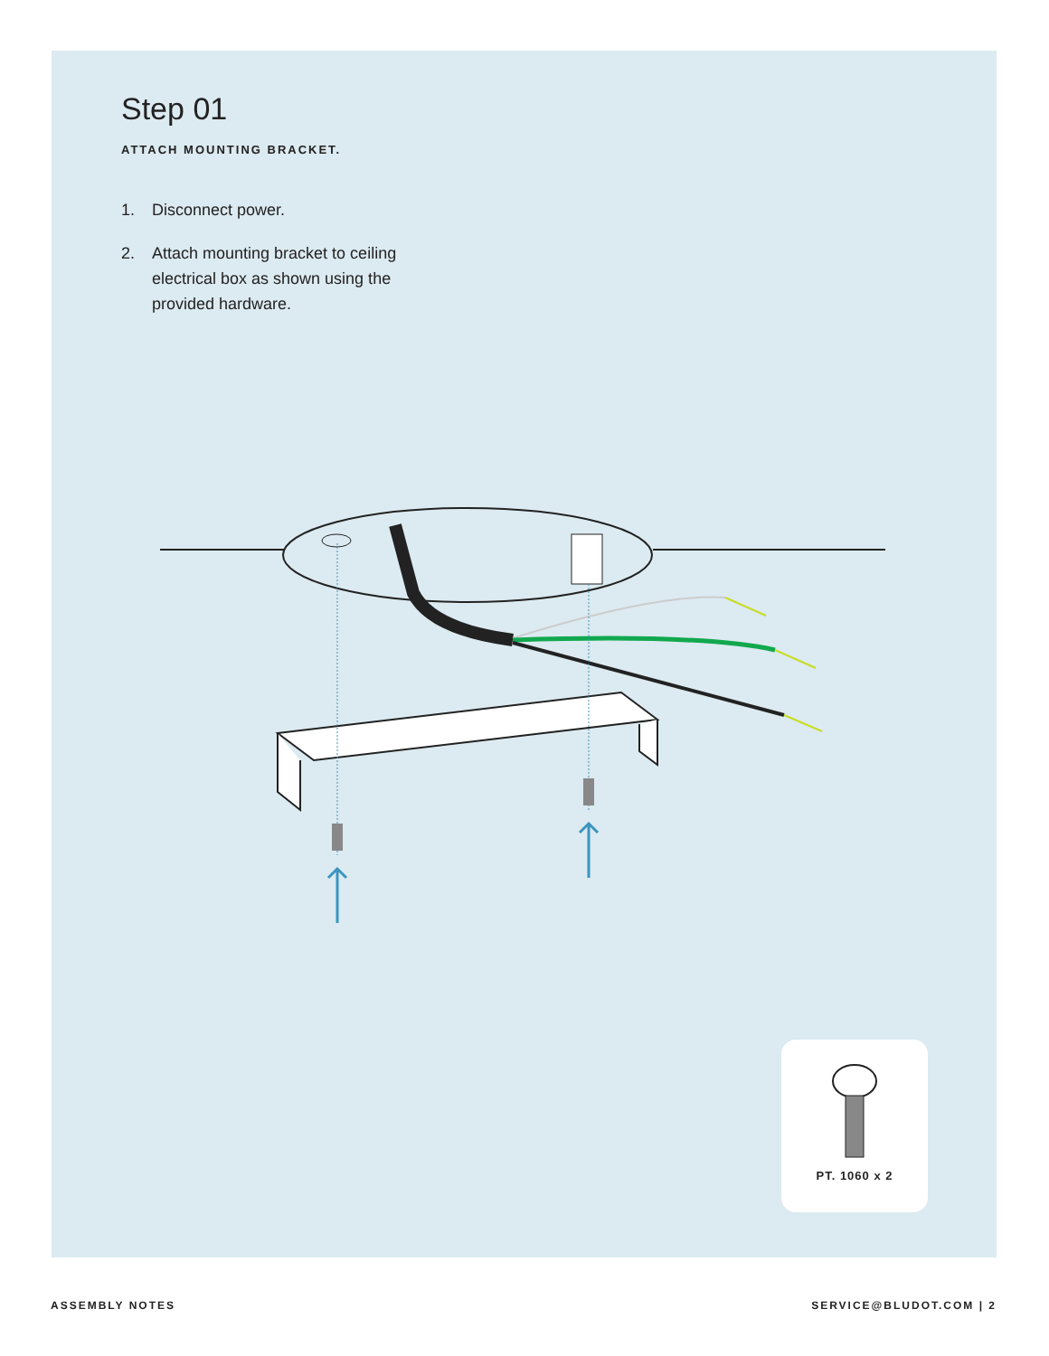Step 01
ATTACH MOUNTING BRACKET.
1. Disconnect power.
2. Attach mounting bracket to ceiling electrical box as shown using the provided hardware.
PT. 1060 x 2
ASSEMBLY NOTES SERVICE@BLUDOT.COM | 2